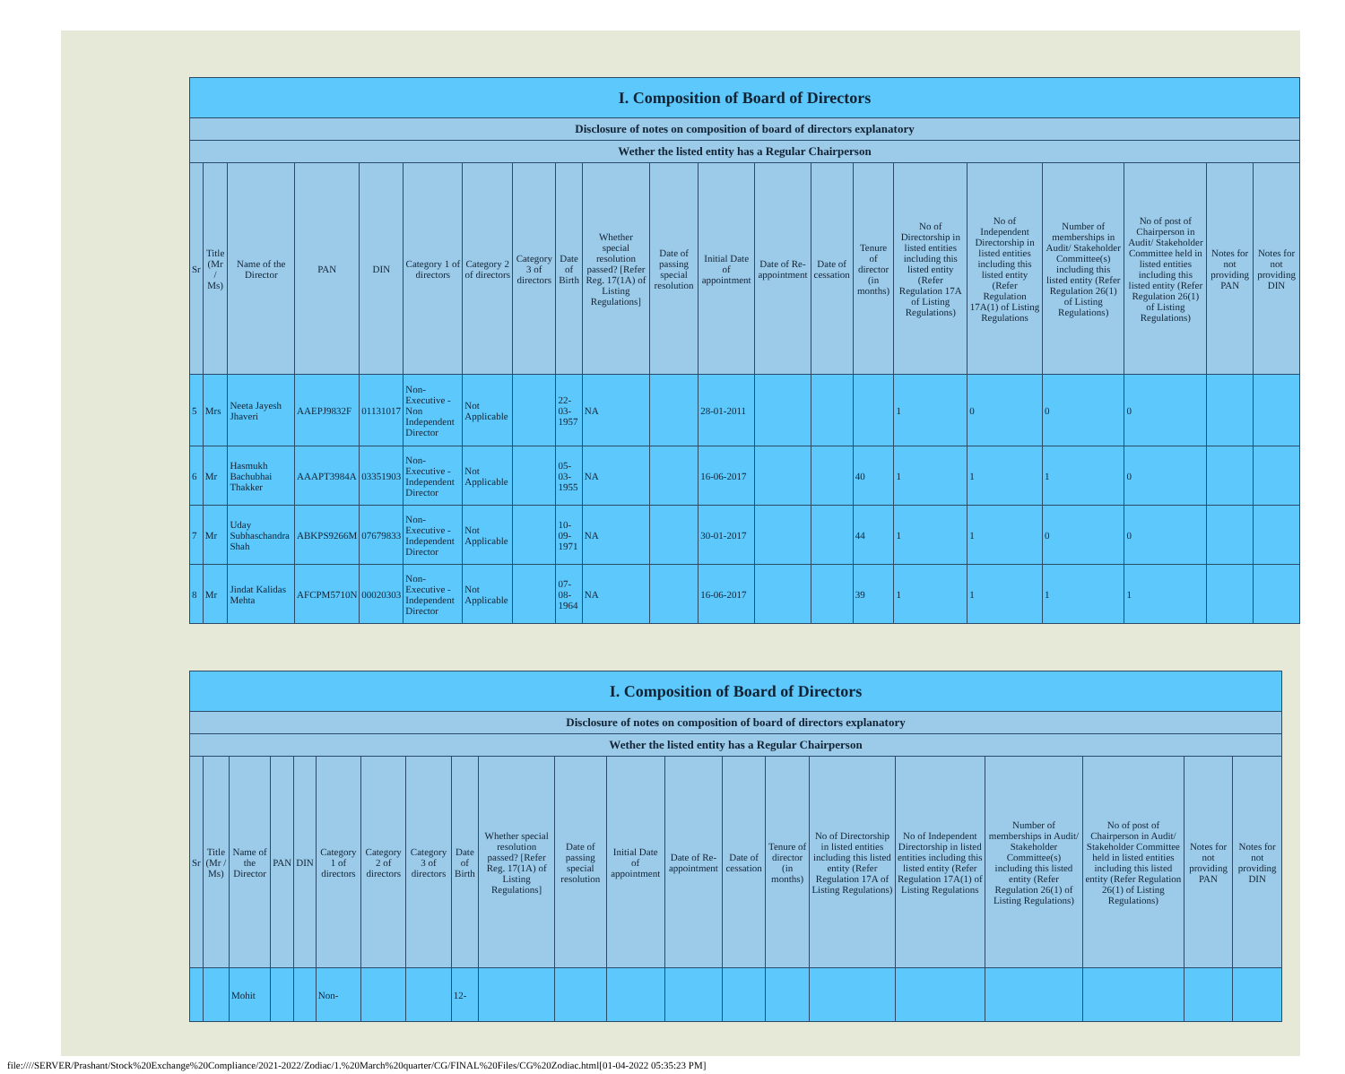| I. Composition of Board of Directors | | | | | | | | | | | | | | | | | | | | |
| --- | --- | --- | --- | --- | --- | --- | --- | --- | --- | --- | --- | --- | --- | --- | --- | --- | --- | --- | --- | --- |
| Disclosure of notes on composition of board of directors explanatory | | | | | | | | | | | | | | | | | | | | |
| Wether the listed entity has a Regular Chairperson | | | | | | | | | | | | | | | | | | | | |
| Sr | Title (Mr / Ms) | Name of the Director | PAN | DIN | Category 1 of directors | Category 2 of directors | Category 3 of directors | Date of Birth | Whether special resolution passed? [Refer Reg. 17(1A) of Listing Regulations] | Date of passing special resolution | Initial Date of appointment | Date of Re-appointment | Date of cessation | Tenure of director (in months) | No of Directorship in listed entities including this listed entity (Refer Regulation 17A of Listing Regulations) | No of Independent Directorship in listed entities including this listed entity (Refer Regulation 17A(1) of Listing Regulations | Number of memberships in Audit/ Stakeholder Committee(s) including this listed entity (Refer Regulation 26(1) of Listing Regulations) | No of post of Chairperson in Audit/ Stakeholder Committee held in listed entities including this listed entity (Refer Regulation 26(1) of Listing Regulations) | Notes for not providing PAN | Notes for not providing DIN |
| 5 | Mrs | Neeta Jayesh Jhaveri | AAEPJ9832F | 01131017 | Non-Executive - Non Independent Director | Not Applicable | | 22-03-1957 | NA | | 28-01-2011 | | | | 1 | 0 | 0 | 0 | | |
| 6 | Mr | Hasmukh Bachubhai Thakker | AAAPT3984A | 03351903 | Non-Executive - Independent Director | Not Applicable | | 05-03-1955 | NA | | 16-06-2017 | | | 40 | 1 | 1 | 1 | 0 | | |
| 7 | Mr | Uday Subhaschandra Shah | ABKPS9266M | 07679833 | Non-Executive - Independent Director | Not Applicable | | 10-09-1971 | NA | | 30-01-2017 | | | 44 | 1 | 1 | 0 | 0 | | |
| 8 | Mr | Jindat Kalidas Mehta | AFCPM5710N | 00020303 | Non-Executive - Independent Director | Not Applicable | | 07-08-1964 | NA | | 16-06-2017 | | | 39 | 1 | 1 | 1 | 1 | | |
| I. Composition of Board of Directors | | | | | | | | | | | | | | | | | | | | |
| --- | --- | --- | --- | --- | --- | --- | --- | --- | --- | --- | --- | --- | --- | --- | --- | --- | --- | --- | --- | --- |
| Disclosure of notes on composition of board of directors explanatory | | | | | | | | | | | | | | | | | | | | |
| Wether the listed entity has a Regular Chairperson | | | | | | | | | | | | | | | | | | | | |
| Sr | Title (Mr / Ms) | Name of the Director | PAN | DIN | Category 1 of directors | Category 2 of directors | Category 3 of directors | Date of Birth | Whether special resolution passed? [Refer Reg. 17(1A) of Listing Regulations] | Date of passing special resolution | Initial Date of appointment | Date of Re-appointment | Date of cessation | Tenure of director (in months) | No of Directorship in listed entities including this listed entity (Refer Regulation 17A of Listing Regulations) | No of Independent Directorship in listed entities including this listed entity (Refer Regulation 17A(1) of Listing Regulations | Number of memberships in Audit/ Stakeholder Committee(s) including this listed entity (Refer Regulation 26(1) of Listing Regulations) | No of post of Chairperson in Audit/ Stakeholder Committee held in listed entities including this listed entity (Refer Regulation 26(1) of Listing Regulations) | Notes for not providing PAN | Notes for not providing DIN |
| | | Mohit | | | Non- | | | 12- | | | | | | | | | | | | |
file:////SERVER/Prashant/Stock%20Exchange%20Compliance/2021-2022/Zodiac/1.%20March%20quarter/CG/FINAL%20Files/CG%20Zodiac.html[01-04-2022 05:35:23 PM]